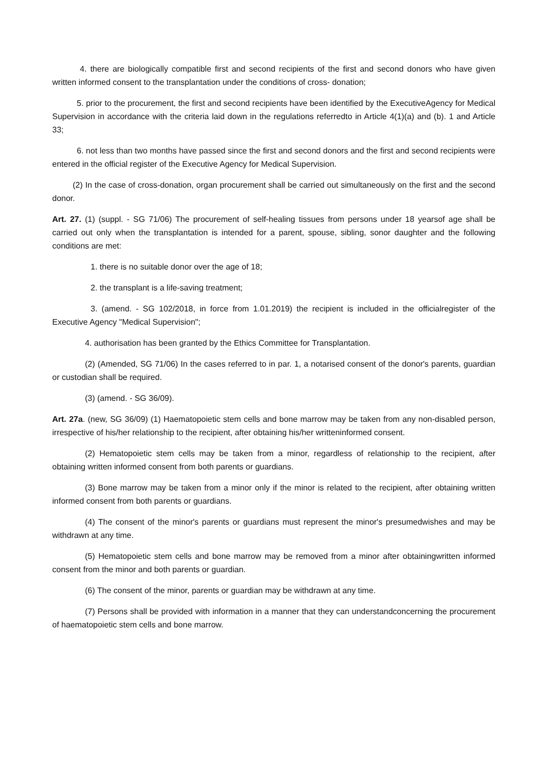4. there are biologically compatible first and second recipients of the first and second donors who have given written informed consent to the transplantation under the conditions of cross- donation;
5. prior to the procurement, the first and second recipients have been identified by the ExecutiveAgency for Medical Supervision in accordance with the criteria laid down in the regulations referredto in Article 4(1)(a) and (b). 1 and Article 33;
6. not less than two months have passed since the first and second donors and the first and second recipients were entered in the official register of the Executive Agency for Medical Supervision.
(2) In the case of cross-donation, organ procurement shall be carried out simultaneously on the first and the second donor.
Art. 27. (1) (suppl. - SG 71/06) The procurement of self-healing tissues from persons under 18 yearsof age shall be carried out only when the transplantation is intended for a parent, spouse, sibling, sonor daughter and the following conditions are met:
1. there is no suitable donor over the age of 18;
2. the transplant is a life-saving treatment;
3. (amend. - SG 102/2018, in force from 1.01.2019) the recipient is included in the officialregister of the Executive Agency "Medical Supervision";
4. authorisation has been granted by the Ethics Committee for Transplantation.
(2) (Amended, SG 71/06) In the cases referred to in par. 1, a notarised consent of the donor's parents, guardian or custodian shall be required.
(3) (amend. - SG 36/09).
Art. 27a. (new, SG 36/09) (1) Haematopoietic stem cells and bone marrow may be taken from any non-disabled person, irrespective of his/her relationship to the recipient, after obtaining his/her writteninformed consent.
(2) Hematopoietic stem cells may be taken from a minor, regardless of relationship to the recipient, after obtaining written informed consent from both parents or guardians.
(3) Bone marrow may be taken from a minor only if the minor is related to the recipient, after obtaining written informed consent from both parents or guardians.
(4) The consent of the minor's parents or guardians must represent the minor's presumedwishes and may be withdrawn at any time.
(5) Hematopoietic stem cells and bone marrow may be removed from a minor after obtainingwritten informed consent from the minor and both parents or guardian.
(6) The consent of the minor, parents or guardian may be withdrawn at any time.
(7) Persons shall be provided with information in a manner that they can understandconcerning the procurement of haematopoietic stem cells and bone marrow.